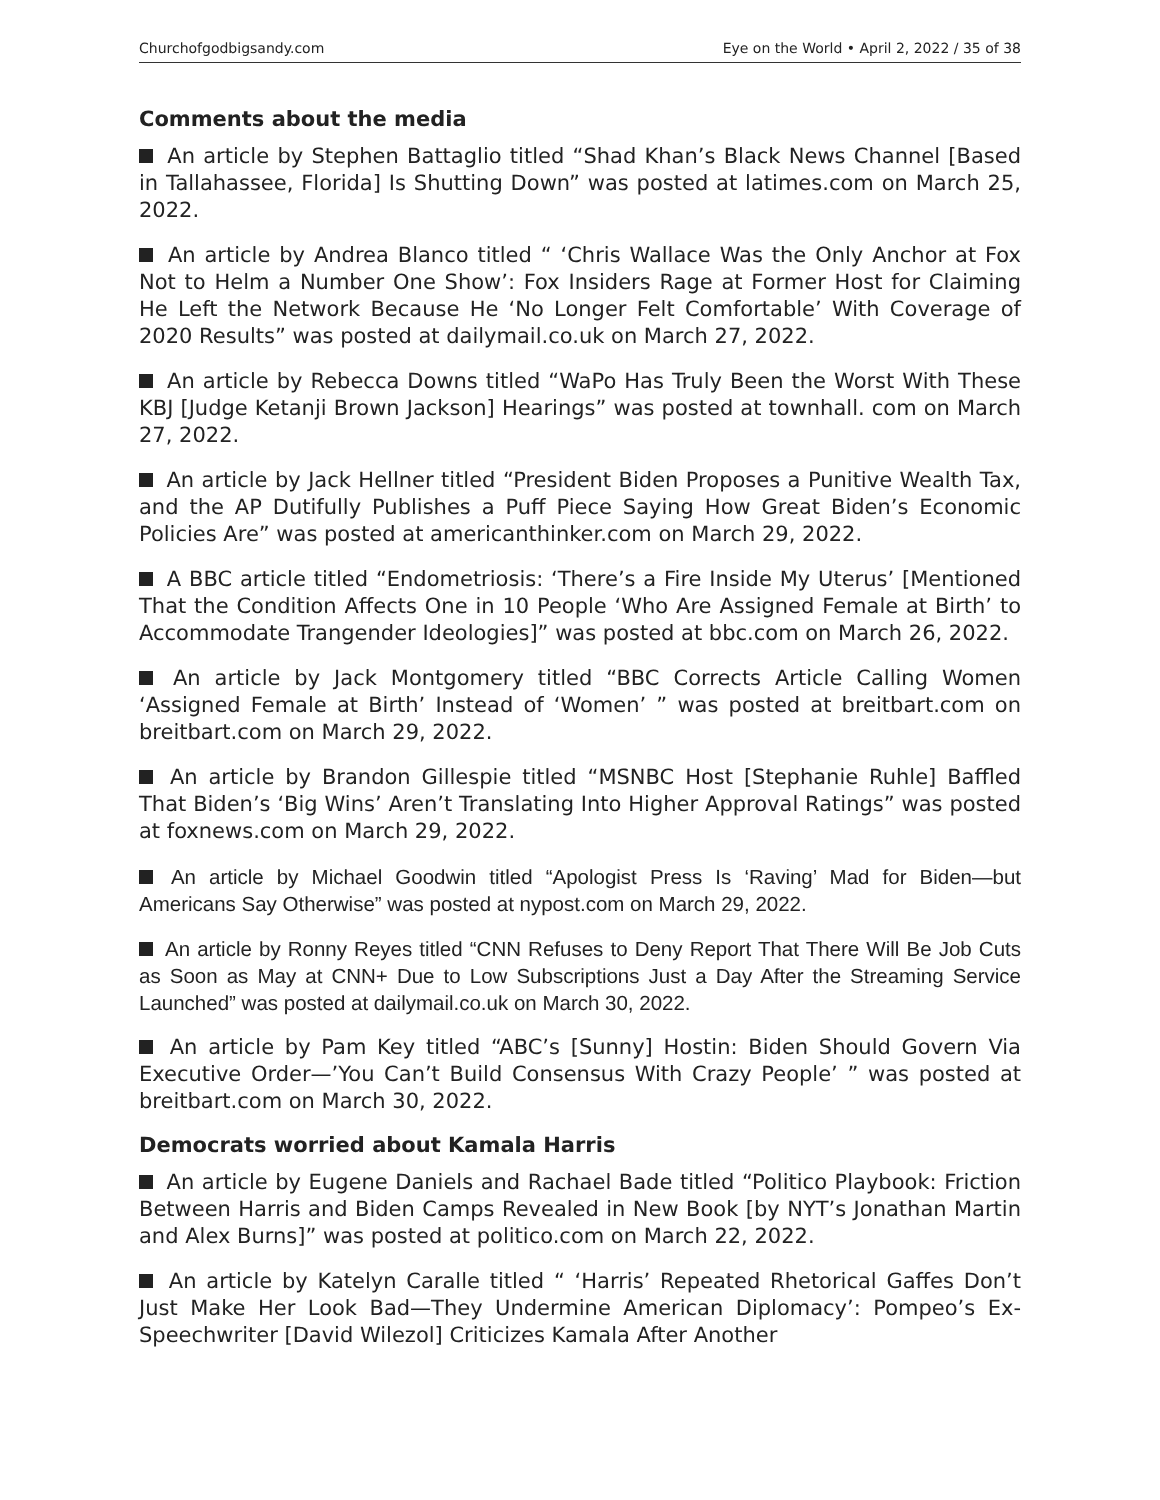Churchofgodbigsandy.com Eye on the World • April 2, 2022 / 35 of 38
Comments about the media
An article by Stephen Battaglio titled “Shad Khan’s Black News Channel [Based in Tallahassee, Florida] Is Shutting Down” was posted at latimes.com on March 25, 2022.
An article by Andrea Blanco titled “ ‘Chris Wallace Was the Only Anchor at Fox Not to Helm a Number One Show’: Fox Insiders Rage at Former Host for Claiming He Left the Network Because He ‘No Longer Felt Comfortable’ With Coverage of 2020 Results” was posted at dailymail.co.uk on March 27, 2022.
An article by Rebecca Downs titled “WaPo Has Truly Been the Worst With These KBJ [Judge Ketanji Brown Jackson] Hearings” was posted at townhall. com on March 27, 2022.
An article by Jack Hellner titled “President Biden Proposes a Punitive Wealth Tax, and the AP Dutifully Publishes a Puff Piece Saying How Great Biden’s Economic Policies Are” was posted at americanthinker.com on March 29, 2022.
A BBC article titled “Endometriosis: ‘There’s a Fire Inside My Uterus’ [Mentioned That the Condition Affects One in 10 People ‘Who Are Assigned Female at Birth’ to Accommodate Trangender Ideologies]” was posted at bbc.com on March 26, 2022.
An article by Jack Montgomery titled “BBC Corrects Article Calling Women ‘Assigned Female at Birth’ Instead of ‘Women’ ” was posted at breitbart.com on breitbart.com on March 29, 2022.
An article by Brandon Gillespie titled “MSNBC Host [Stephanie Ruhle] Baffled That Biden’s ‘Big Wins’ Aren’t Translating Into Higher Approval Ratings” was posted at foxnews.com on March 29, 2022.
An article by Michael Goodwin titled “Apologist Press Is ‘Raving’ Mad for Biden—but Americans Say Otherwise” was posted at nypost.com on March 29, 2022.
An article by Ronny Reyes titled “CNN Refuses to Deny Report That There Will Be Job Cuts as Soon as May at CNN+ Due to Low Subscriptions Just a Day After the Streaming Service Launched” was posted at dailymail.co.uk on March 30, 2022.
An article by Pam Key titled “ABC’s [Sunny] Hostin: Biden Should Govern Via Executive Order—’You Can’t Build Consensus With Crazy People’ ” was posted at breitbart.com on March 30, 2022.
Democrats worried about Kamala Harris
An article by Eugene Daniels and Rachael Bade titled “Politico Playbook: Friction Between Harris and Biden Camps Revealed in New Book [by NYT’s Jonathan Martin and Alex Burns]” was posted at politico.com on March 22, 2022.
An article by Katelyn Caralle titled “ ‘Harris’ Repeated Rhetorical Gaffes Don’t Just Make Her Look Bad—They Undermine American Diplomacy’: Pompeo’s Ex-Speechwriter [David Wilezol] Criticizes Kamala After Another